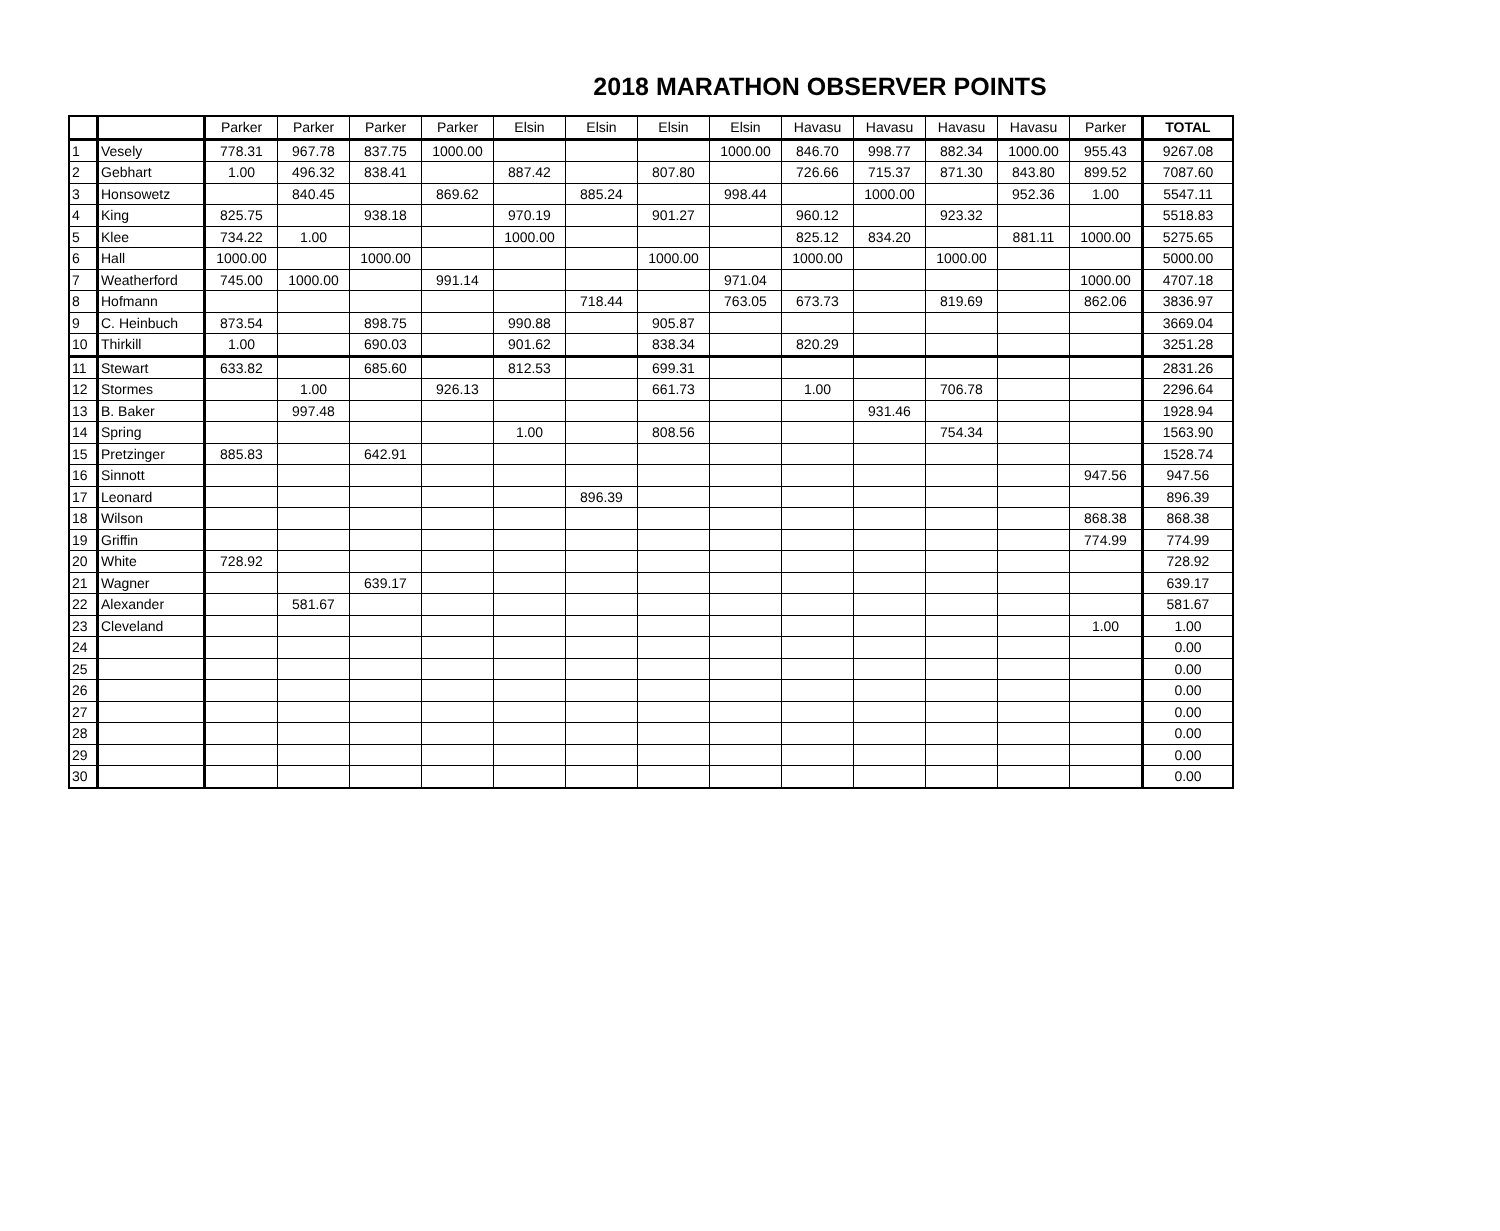2018 MARATHON OBSERVER POINTS
| | | Parker | Parker | Parker | Parker | Elsin | Elsin | Elsin | Elsin | Havasu | Havasu | Havasu | Havasu | Parker | TOTAL |
| 1 | Vesely | 778.31 | 967.78 | 837.75 | 1000.00 | | | | 1000.00 | 846.70 | 998.77 | 882.34 | 1000.00 | 955.43 | 9267.08 |
| 2 | Gebhart | 1.00 | 496.32 | 838.41 | | 887.42 | | 807.80 | | 726.66 | 715.37 | 871.30 | 843.80 | 899.52 | 7087.60 |
| 3 | Honsowetz | | 840.45 | | 869.62 | | 885.24 | | 998.44 | | 1000.00 | | 952.36 | 1.00 | 5547.11 |
| 4 | King | 825.75 | | 938.18 | | 970.19 | | 901.27 | | 960.12 | | 923.32 | | | 5518.83 |
| 5 | Klee | 734.22 | 1.00 | | | 1000.00 | | | | 825.12 | 834.20 | | 881.11 | 1000.00 | 5275.65 |
| 6 | Hall | 1000.00 | | 1000.00 | | | | 1000.00 | | 1000.00 | | 1000.00 | | | 5000.00 |
| 7 | Weatherford | 745.00 | 1000.00 | | 991.14 | | | | 971.04 | | | | | 1000.00 | 4707.18 |
| 8 | Hofmann | | | | | | 718.44 | | 763.05 | 673.73 | | 819.69 | | 862.06 | 3836.97 |
| 9 | C. Heinbuch | 873.54 | | 898.75 | | 990.88 | | 905.87 | | | | | | | 3669.04 |
| 10 | Thirkill | 1.00 | | 690.03 | | 901.62 | | 838.34 | | 820.29 | | | | | 3251.28 |
| 11 | Stewart | 633.82 | | 685.60 | | 812.53 | | 699.31 | | | | | | | 2831.26 |
| 12 | Stormes | | 1.00 | | 926.13 | | | 661.73 | | 1.00 | | 706.78 | | | 2296.64 |
| 13 | B. Baker | | 997.48 | | | | | | | | 931.46 | | | | 1928.94 |
| 14 | Spring | | | | | 1.00 | | 808.56 | | | | 754.34 | | | 1563.90 |
| 15 | Pretzinger | 885.83 | | 642.91 | | | | | | | | | | | 1528.74 |
| 16 | Sinnott | | | | | | | | | | | | | 947.56 | 947.56 |
| 17 | Leonard | | | | | | 896.39 | | | | | | | | 896.39 |
| 18 | Wilson | | | | | | | | | | | | | 868.38 | 868.38 |
| 19 | Griffin | | | | | | | | | | | | | 774.99 | 774.99 |
| 20 | White | 728.92 | | | | | | | | | | | | | 728.92 |
| 21 | Wagner | | | 639.17 | | | | | | | | | | | 639.17 |
| 22 | Alexander | | 581.67 | | | | | | | | | | | | 581.67 |
| 23 | Cleveland | | | | | | | | | | | | | 1.00 | 1.00 |
| 24 | | | | | | | | | | | | | | | 0.00 |
| 25 | | | | | | | | | | | | | | | 0.00 |
| 26 | | | | | | | | | | | | | | | 0.00 |
| 27 | | | | | | | | | | | | | | | 0.00 |
| 28 | | | | | | | | | | | | | | | 0.00 |
| 29 | | | | | | | | | | | | | | | 0.00 |
| 30 | | | | | | | | | | | | | | | 0.00 |